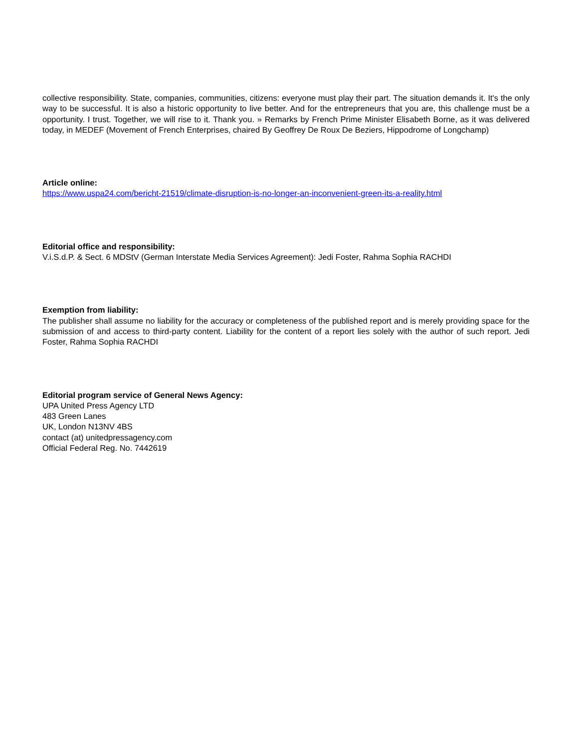collective responsibility. State, companies, communities, citizens: everyone must play their part. The situation demands it. It's the only way to be successful. It is also a historic opportunity to live better. And for the entrepreneurs that you are, this challenge must be a opportunity. I trust. Together, we will rise to it. Thank you. » Remarks by French Prime Minister Elisabeth Borne, as it was delivered today, in MEDEF (Movement of French Enterprises, chaired By Geoffrey De Roux De Beziers, Hippodrome of Longchamp)
Article online:
https://www.uspa24.com/bericht-21519/climate-disruption-is-no-longer-an-inconvenient-green-its-a-reality.html
Editorial office and responsibility:
V.i.S.d.P. & Sect. 6 MDStV (German Interstate Media Services Agreement): Jedi Foster, Rahma Sophia RACHDI
Exemption from liability:
The publisher shall assume no liability for the accuracy or completeness of the published report and is merely providing space for the submission of and access to third-party content. Liability for the content of a report lies solely with the author of such report. Jedi Foster, Rahma Sophia RACHDI
Editorial program service of General News Agency:
UPA United Press Agency LTD
483 Green Lanes
UK, London N13NV 4BS
contact (at) unitedpressagency.com
Official Federal Reg. No. 7442619